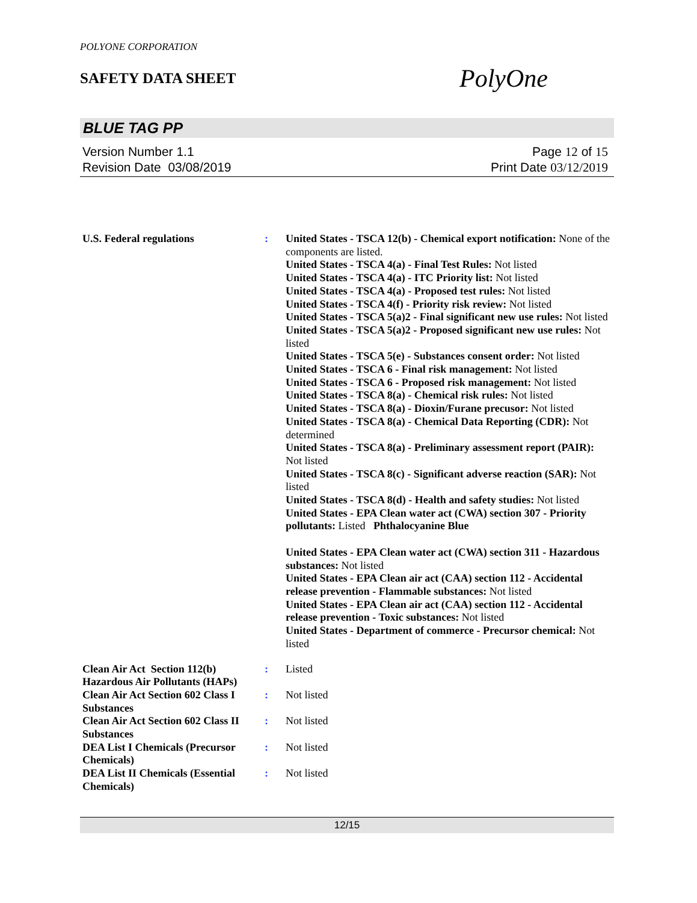POLYONE CORPORATION
SAFETY DATA SHEET
PolyOne
BLUE TAG PP
Version Number 1.1
Revision Date 03/08/2019
Page 12 of 15
Print Date 03/12/2019
U.S. Federal regulations : United States - TSCA 12(b) - Chemical export notification: None of the components are listed.
United States - TSCA 4(a) - Final Test Rules: Not listed
United States - TSCA 4(a) - ITC Priority list: Not listed
United States - TSCA 4(a) - Proposed test rules: Not listed
United States - TSCA 4(f) - Priority risk review: Not listed
United States - TSCA 5(a)2 - Final significant new use rules: Not listed
United States - TSCA 5(a)2 - Proposed significant new use rules: Not listed
United States - TSCA 5(e) - Substances consent order: Not listed
United States - TSCA 6 - Final risk management: Not listed
United States - TSCA 6 - Proposed risk management: Not listed
United States - TSCA 8(a) - Chemical risk rules: Not listed
United States - TSCA 8(a) - Dioxin/Furane precusor: Not listed
United States - TSCA 8(a) - Chemical Data Reporting (CDR): Not determined
United States - TSCA 8(a) - Preliminary assessment report (PAIR): Not listed
United States - TSCA 8(c) - Significant adverse reaction (SAR): Not listed
United States - TSCA 8(d) - Health and safety studies: Not listed
United States - EPA Clean water act (CWA) section 307 - Priority pollutants: Listed Phthalocyanine Blue
United States - EPA Clean water act (CWA) section 311 - Hazardous substances: Not listed
United States - EPA Clean air act (CAA) section 112 - Accidental release prevention - Flammable substances: Not listed
United States - EPA Clean air act (CAA) section 112 - Accidental release prevention - Toxic substances: Not listed
United States - Department of commerce - Precursor chemical: Not listed
Clean Air Act Section 112(b) Hazardous Air Pollutants (HAPs)
: Listed
Clean Air Act Section 602 Class I Substances
: Not listed
Clean Air Act Section 602 Class II Substances
: Not listed
DEA List I Chemicals (Precursor Chemicals)
: Not listed
DEA List II Chemicals (Essential Chemicals)
: Not listed
12/15